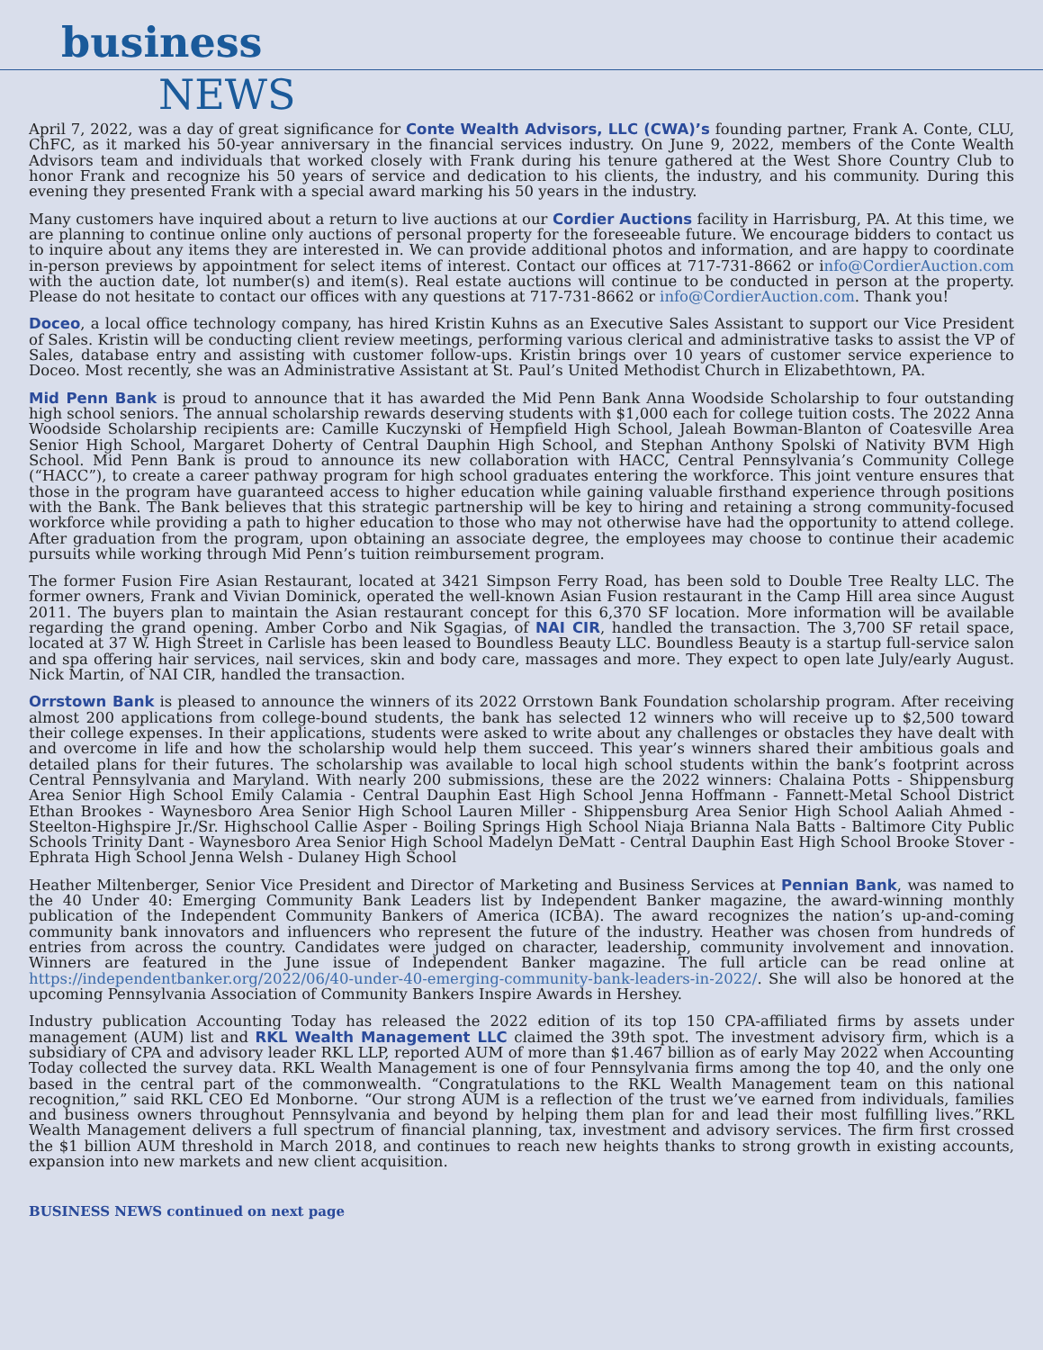business
NEWS
April 7, 2022, was a day of great significance for Conte Wealth Advisors, LLC (CWA)’s founding partner, Frank A. Conte, CLU, ChFC, as it marked his 50-year anniversary in the financial services industry. On June 9, 2022, members of the Conte Wealth Advisors team and individuals that worked closely with Frank during his tenure gathered at the West Shore Country Club to honor Frank and recognize his 50 years of service and dedication to his clients, the industry, and his community. During this evening they presented Frank with a special award marking his 50 years in the industry.
Many customers have inquired about a return to live auctions at our Cordier Auctions facility in Harrisburg, PA. At this time, we are planning to continue online only auctions of personal property for the foreseeable future. We encourage bidders to contact us to inquire about any items they are interested in. We can provide additional photos and information, and are happy to coordinate in-person previews by appointment for select items of interest. Contact our offices at 717-731-8662 or info@CordierAuction.com with the auction date, lot number(s) and item(s). Real estate auctions will continue to be conducted in person at the property. Please do not hesitate to contact our offices with any questions at 717-731-8662 or info@CordierAuction.com. Thank you!
Doceo, a local office technology company, has hired Kristin Kuhns as an Executive Sales Assistant to support our Vice President of Sales. Kristin will be conducting client review meetings, performing various clerical and administrative tasks to assist the VP of Sales, database entry and assisting with customer follow-ups. Kristin brings over 10 years of customer service experience to Doceo. Most recently, she was an Administrative Assistant at St. Paul’s United Methodist Church in Elizabethtown, PA.
Mid Penn Bank is proud to announce that it has awarded the Mid Penn Bank Anna Woodside Scholarship to four outstanding high school seniors. The annual scholarship rewards deserving students with $1,000 each for college tuition costs. The 2022 Anna Woodside Scholarship recipients are: Camille Kuczynski of Hempfield High School, Jaleah Bowman-Blanton of Coatesville Area Senior High School, Margaret Doherty of Central Dauphin High School, and Stephan Anthony Spolski of Nativity BVM High School. Mid Penn Bank is proud to announce its new collaboration with HACC, Central Pennsylvania’s Community College (“HACC”), to create a career pathway program for high school graduates entering the workforce. This joint venture ensures that those in the program have guaranteed access to higher education while gaining valuable firsthand experience through positions with the Bank. The Bank believes that this strategic partnership will be key to hiring and retaining a strong community-focused workforce while providing a path to higher education to those who may not otherwise have had the opportunity to attend college. After graduation from the program, upon obtaining an associate degree, the employees may choose to continue their academic pursuits while working through Mid Penn’s tuition reimbursement program.
The former Fusion Fire Asian Restaurant, located at 3421 Simpson Ferry Road, has been sold to Double Tree Realty LLC. The former owners, Frank and Vivian Dominick, operated the well-known Asian Fusion restaurant in the Camp Hill area since August 2011. The buyers plan to maintain the Asian restaurant concept for this 6,370 SF location. More information will be available regarding the grand opening. Amber Corbo and Nik Sgagias, of NAI CIR, handled the transaction. The 3,700 SF retail space, located at 37 W. High Street in Carlisle has been leased to Boundless Beauty LLC. Boundless Beauty is a startup full-service salon and spa offering hair services, nail services, skin and body care, massages and more. They expect to open late July/early August. Nick Martin, of NAI CIR, handled the transaction.
Orrstown Bank is pleased to announce the winners of its 2022 Orrstown Bank Foundation scholarship program. After receiving almost 200 applications from college-bound students, the bank has selected 12 winners who will receive up to $2,500 toward their college expenses. In their applications, students were asked to write about any challenges or obstacles they have dealt with and overcome in life and how the scholarship would help them succeed. This year’s winners shared their ambitious goals and detailed plans for their futures. The scholarship was available to local high school students within the bank’s footprint across Central Pennsylvania and Maryland. With nearly 200 submissions, these are the 2022 winners: Chalaina Potts - Shippensburg Area Senior High School Emily Calamia - Central Dauphin East High School Jenna Hoffmann - Fannett-Metal School District Ethan Brookes - Waynesboro Area Senior High School Lauren Miller - Shippensburg Area Senior High School Aaliah Ahmed - Steelton-Highspire Jr./Sr. Highschool Callie Asper - Boiling Springs High School Niaja Brianna Nala Batts - Baltimore City Public Schools Trinity Dant - Waynesboro Area Senior High School Madelyn DeMatt - Central Dauphin East High School Brooke Stover - Ephrata High School Jenna Welsh - Dulaney High School
Heather Miltenberger, Senior Vice President and Director of Marketing and Business Services at Pennian Bank, was named to the 40 Under 40: Emerging Community Bank Leaders list by Independent Banker magazine, the award-winning monthly publication of the Independent Community Bankers of America (ICBA). The award recognizes the nation’s up-and-coming community bank innovators and influencers who represent the future of the industry. Heather was chosen from hundreds of entries from across the country. Candidates were judged on character, leadership, community involvement and innovation. Winners are featured in the June issue of Independent Banker magazine. The full article can be read online at https://independentbanker.org/2022/06/40-under-40-emerging-community-bank-leaders-in-2022/. She will also be honored at the upcoming Pennsylvania Association of Community Bankers Inspire Awards in Hershey.
Industry publication Accounting Today has released the 2022 edition of its top 150 CPA-affiliated firms by assets under management (AUM) list and RKL Wealth Management LLC claimed the 39th spot. The investment advisory firm, which is a subsidiary of CPA and advisory leader RKL LLP, reported AUM of more than $1.467 billion as of early May 2022 when Accounting Today collected the survey data. RKL Wealth Management is one of four Pennsylvania firms among the top 40, and the only one based in the central part of the commonwealth. “Congratulations to the RKL Wealth Management team on this national recognition,” said RKL CEO Ed Monborne. “Our strong AUM is a reflection of the trust we’ve earned from individuals, families and business owners throughout Pennsylvania and beyond by helping them plan for and lead their most fulfilling lives.”RKL Wealth Management delivers a full spectrum of financial planning, tax, investment and advisory services. The firm first crossed the $1 billion AUM threshold in March 2018, and continues to reach new heights thanks to strong growth in existing accounts, expansion into new markets and new client acquisition.
BUSINESS NEWS continued on next page